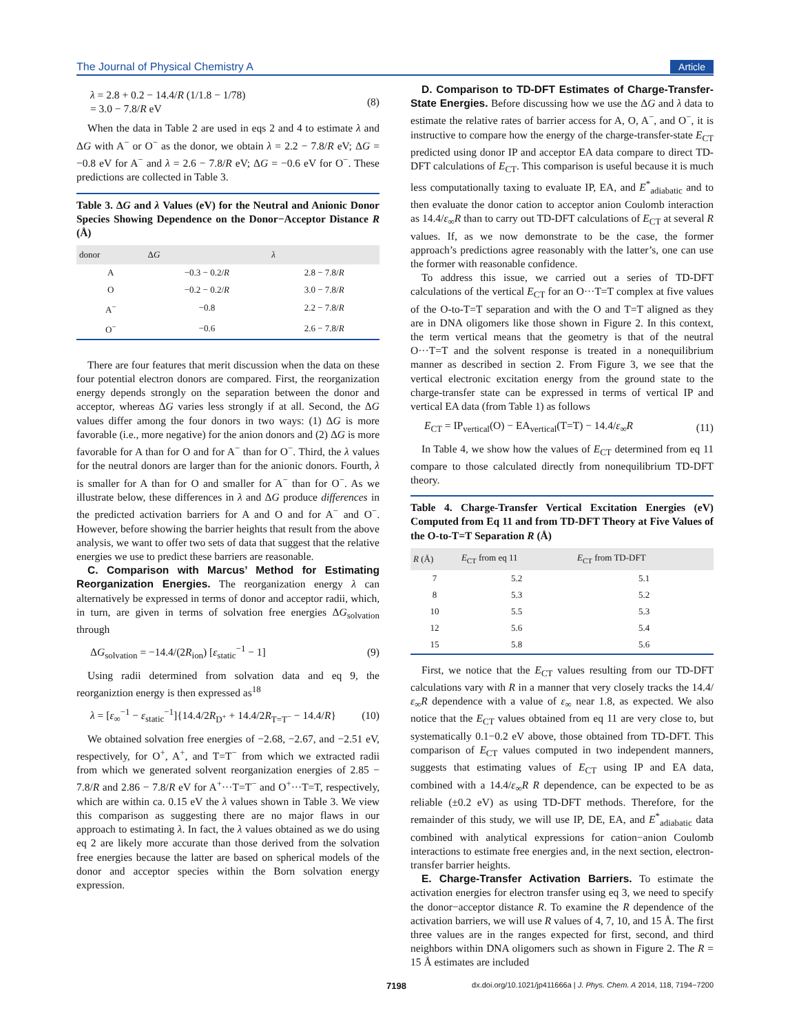The Journal of Physical Chemistry A Article
λ = 2.8 + 0.2 − 14.4/R (1/1.8 − 1/78)
= 3.0 − 7.8/R eV (8)
When the data in Table 2 are used in eqs 2 and 4 to estimate λ and ΔG with A<sup>−</sup> or O<sup>−</sup> as the donor, we obtain λ = 2.2 − 7.8/R eV; ΔG = −0.8 eV for A<sup>−</sup> and λ = 2.6 − 7.8/R eV; ΔG = −0.6 eV for O<sup>−</sup>. These predictions are collected in Table 3.
Table 3. ΔG and λ Values (eV) for the Neutral and Anionic Donor Species Showing Dependence on the Donor−Acceptor Distance R (Å)
| donor | Δ G | λ |
| --- | --- | --- |
| A | −0.3 − 0.2/ R | 2.8 − 7.8/ R |
| O | −0.2 − 0.2/ R | 3.0 − 7.8/ R |
| A<sup>−</sup> | −0.8 | 2.2 − 7.8/ R |
| O<sup>−</sup> | −0.6 | 2.6 − 7.8/ R |
There are four features that merit discussion when the data on these four potential electron donors are compared. First, the reorganization energy depends strongly on the separation between the donor and acceptor, whereas ΔG varies less strongly if at all. Second, the ΔG values differ among the four donors in two ways: (1) ΔG is more favorable (i.e., more negative) for the anion donors and (2) ΔG is more favorable for A than for O and for A<sup>−</sup> than for O<sup>−</sup>. Third, the λ values for the neutral donors are larger than for the anionic donors. Fourth, λ is smaller for A than for O and smaller for A<sup>−</sup> than for O<sup>−</sup>. As we illustrate below, these differences in λ and ΔG produce differences in the predicted activation barriers for A and O and for A<sup>−</sup> and O<sup>−</sup>. However, before showing the barrier heights that result from the above analysis, we want to offer two sets of data that suggest that the relative energies we use to predict these barriers are reasonable.
C. Comparison with Marcus’ Method for Estimating Reorganization Energies. The reorganization energy λ can alternatively be expressed in terms of donor and acceptor radii, which, in turn, are given in terms of solvation free energies ΔG<sub>solvation</sub> through
ΔG<sub>solvation</sub> = −14.4/(2R<sub>ion</sub>) [ε<sub>static</sub><sup>−1</sup> − 1] (9)
Using radii determined from solvation data and eq 9, the reorganiztion energy is then expressed as<sup>18</sup>
λ = [ε<sub>∞</sub><sup>−1</sup> − ε<sub>static</sub><sup>−1</sup>]{14.4/2R<sub>D<sup>+</sup></sub> + 14.4/2R<sub>T=T<sup>−</sup></sub> − 14.4/R} (10)
We obtained solvation free energies of −2.68, −2.67, and −2.51 eV, respectively, for O<sup>+</sup>, A<sup>+</sup>, and T=T<sup>−</sup> from which we extracted radii from which we generated solvent reorganization energies of 2.85 − 7.8/R and 2.86 − 7.8/R eV for A<sup>+</sup>···T=T<sup>−</sup> and O<sup>+</sup>···T=T, respectively, which are within ca. 0.15 eV the λ values shown in Table 3. We view this comparison as suggesting there are no major flaws in our approach to estimating λ. In fact, the λ values obtained as we do using eq 2 are likely more accurate than those derived from the solvation free energies because the latter are based on spherical models of the donor and acceptor species within the Born solvation energy expression.
D. Comparison to TD-DFT Estimates of Charge-Transfer-State Energies. Before discussing how we use the ΔG and λ data to estimate the relative rates of barrier access for A, O, A<sup>−</sup>, and O<sup>−</sup>, it is instructive to compare how the energy of the charge-transfer-state E<sub>CT</sub> predicted using donor IP and acceptor EA data compare to direct TD-DFT calculations of E<sub>CT</sub>. This comparison is useful because it is much less computationally taxing to evaluate IP, EA, and E<sup>*</sup><sub>adiabatic</sub> and to then evaluate the donor cation to acceptor anion Coulomb interaction as 14.4/ε<sub>∞</sub>R than to carry out TD-DFT calculations of E<sub>CT</sub> at several R values. If, as we now demonstrate to be the case, the former approach’s predictions agree reasonably with the latter’s, one can use the former with reasonable confidence.
To address this issue, we carried out a series of TD-DFT calculations of the vertical E<sub>CT</sub> for an O···T=T complex at five values of the O-to-T=T separation and with the O and T=T aligned as they are in DNA oligomers like those shown in Figure 2. In this context, the term vertical means that the geometry is that of the neutral O···T=T and the solvent response is treated in a nonequilibrium manner as described in section 2. From Figure 3, we see that the vertical electronic excitation energy from the ground state to the charge-transfer state can be expressed in terms of vertical IP and vertical EA data (from Table 1) as follows
E<sub>CT</sub> = IP<sub>vertical</sub>(O) − EA<sub>vertical</sub>(T=T) − 14.4/ε<sub>∞</sub>R (11)
In Table 4, we show how the values of E<sub>CT</sub> determined from eq 11 compare to those calculated directly from nonequilibrium TD-DFT theory.
Table 4. Charge-Transfer Vertical Excitation Energies (eV) Computed from Eq 11 and from TD-DFT Theory at Five Values of the O-to-T=T Separation R (Å)
| R (Å) | E<sub>CT</sub> from eq 11 | E<sub>CT</sub> from TD-DFT |
| --- | --- | --- |
| 7 | 5.2 | 5.1 |
| 8 | 5.3 | 5.2 |
| 10 | 5.5 | 5.3 |
| 12 | 5.6 | 5.4 |
| 15 | 5.8 | 5.6 |
First, we notice that the E<sub>CT</sub> values resulting from our TD-DFT calculations vary with R in a manner that very closely tracks the 14.4/ε<sub>∞</sub>R dependence with a value of ε<sub>∞</sub> near 1.8, as expected. We also notice that the E<sub>CT</sub> values obtained from eq 11 are very close to, but systematically 0.1−0.2 eV above, those obtained from TD-DFT. This comparison of E<sub>CT</sub> values computed in two independent manners, suggests that estimating values of E<sub>CT</sub> using IP and EA data, combined with a 14.4/ε<sub>∞</sub>R R dependence, can be expected to be as reliable (±0.2 eV) as using TD-DFT methods. Therefore, for the remainder of this study, we will use IP, DE, EA, and E<sup>*</sup><sub>adiabatic</sub> data combined with analytical expressions for cation−anion Coulomb interactions to estimate free energies and, in the next section, electron-transfer barrier heights.
E. Charge-Transfer Activation Barriers. To estimate the activation energies for electron transfer using eq 3, we need to specify the donor−acceptor distance R. To examine the R dependence of the activation barriers, we will use R values of 4, 7, 10, and 15 Å. The first three values are in the ranges expected for first, second, and third neighbors within DNA oligomers such as shown in Figure 2. The R = 15 Å estimates are included
7198 dx.doi.org/10.1021/jp411666a | J. Phys. Chem. A 2014, 118, 7194−7200